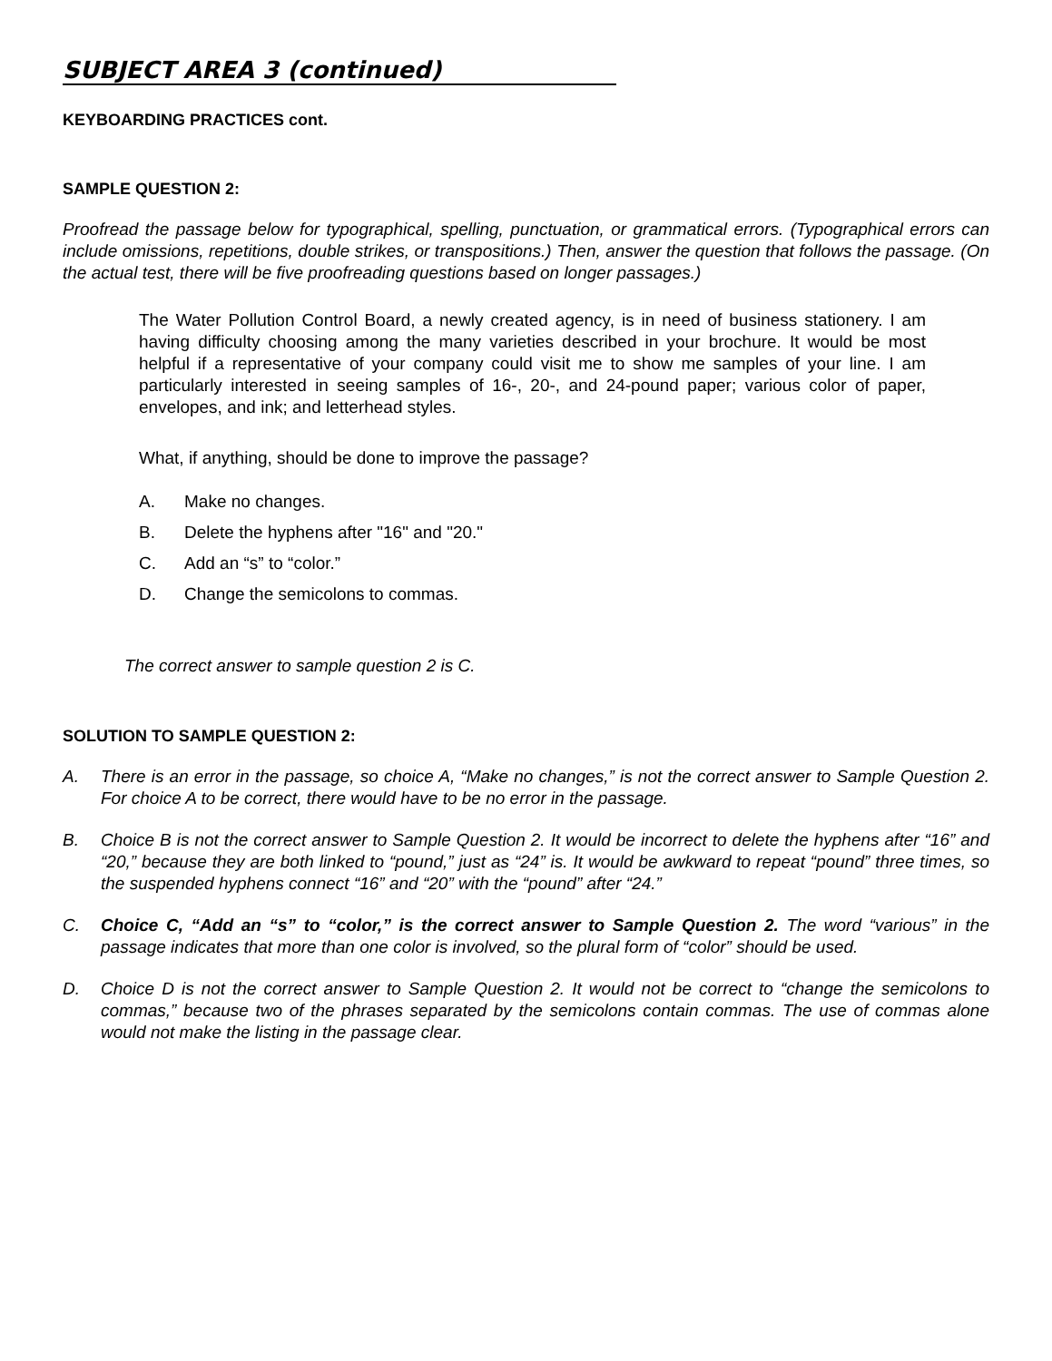SUBJECT AREA 3 (continued)
KEYBOARDING PRACTICES cont.
SAMPLE QUESTION 2:
Proofread the passage below for typographical, spelling, punctuation, or grammatical errors. (Typographical errors can include omissions, repetitions, double strikes, or transpositions.) Then, answer the question that follows the passage. (On the actual test, there will be five proofreading questions based on longer passages.)
The Water Pollution Control Board, a newly created agency, is in need of business stationery. I am having difficulty choosing among the many varieties described in your brochure. It would be most helpful if a representative of your company could visit me to show me samples of your line. I am particularly interested in seeing samples of 16-, 20-, and 24-pound paper; various color of paper, envelopes, and ink; and letterhead styles.
What, if anything, should be done to improve the passage?
A. Make no changes.
B. Delete the hyphens after "16" and "20."
C. Add an “s” to “color.”
D. Change the semicolons to commas.
The correct answer to sample question 2 is C.
SOLUTION TO SAMPLE QUESTION 2:
A. There is an error in the passage, so choice A, “Make no changes,” is not the correct answer to Sample Question 2. For choice A to be correct, there would have to be no error in the passage.
B. Choice B is not the correct answer to Sample Question 2. It would be incorrect to delete the hyphens after “16” and “20,” because they are both linked to “pound,” just as “24” is. It would be awkward to repeat “pound” three times, so the suspended hyphens connect “16” and “20” with the “pound” after “24.”
C. Choice C, “Add an “s” to “color,” is the correct answer to Sample Question 2. The word “various” in the passage indicates that more than one color is involved, so the plural form of “color” should be used.
D. Choice D is not the correct answer to Sample Question 2. It would not be correct to “change the semicolons to commas,” because two of the phrases separated by the semicolons contain commas. The use of commas alone would not make the listing in the passage clear.